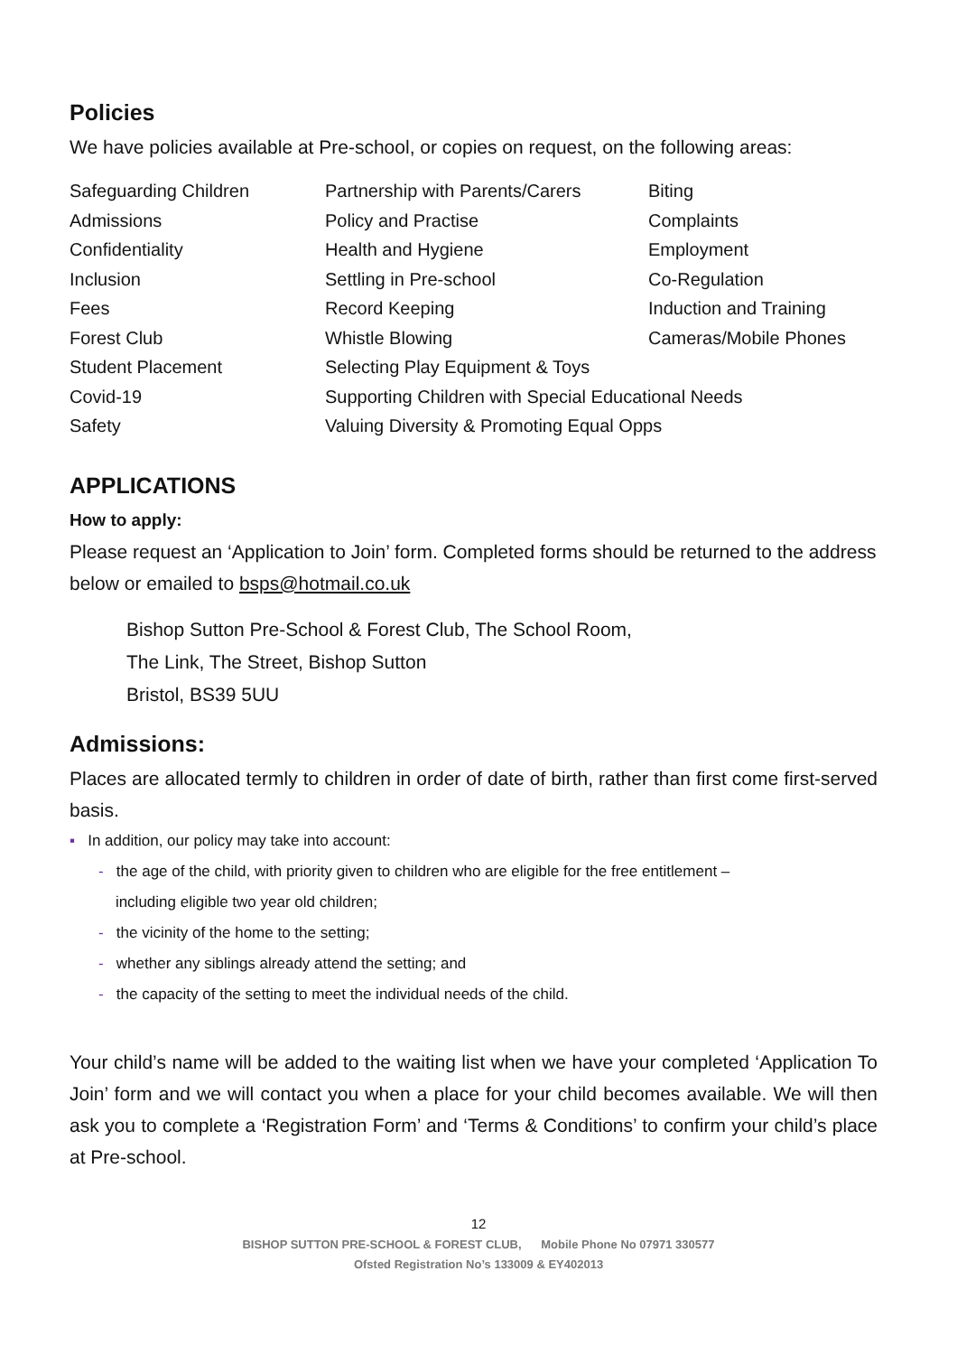Policies
We have policies available at Pre-school, or copies on request, on the following areas:
| Safeguarding Children | Partnership with Parents/Carers | Biting |
| Admissions | Policy and Practise | Complaints |
| Confidentiality | Health and Hygiene | Employment |
| Inclusion | Settling in Pre-school | Co-Regulation |
| Fees | Record Keeping | Induction and Training |
| Forest Club | Whistle Blowing | Cameras/Mobile Phones |
| Student Placement | Selecting Play Equipment & Toys | |
| Covid-19 | Supporting Children with Special Educational Needs | |
| Safety | Valuing Diversity & Promoting Equal Opps | |
APPLICATIONS
How to apply:
Please request an ‘Application to Join’ form. Completed forms should be returned to the address below or emailed to bsps@hotmail.co.uk
Bishop Sutton Pre-School & Forest Club, The School Room,
The Link, The Street, Bishop Sutton
Bristol, BS39 5UU
Admissions:
Places are allocated termly to children in order of date of birth, rather than first come first-served basis.
▪ In addition, our policy may take into account:
- the age of the child, with priority given to children who are eligible for the free entitlement –
including eligible two year old children;
- the vicinity of the home to the setting;
- whether any siblings already attend the setting; and
- the capacity of the setting to meet the individual needs of the child.
Your child’s name will be added to the waiting list when we have your completed ‘Application To Join’ form and we will contact you when a place for your child becomes available. We will then ask you to complete a ‘Registration Form’ and ‘Terms & Conditions’ to confirm your child’s place at Pre-school.
12
BISHOP SUTTON PRE-SCHOOL & FOREST CLUB, Mobile Phone No 07971 330577
Ofsted Registration No’s 133009 & EY402013